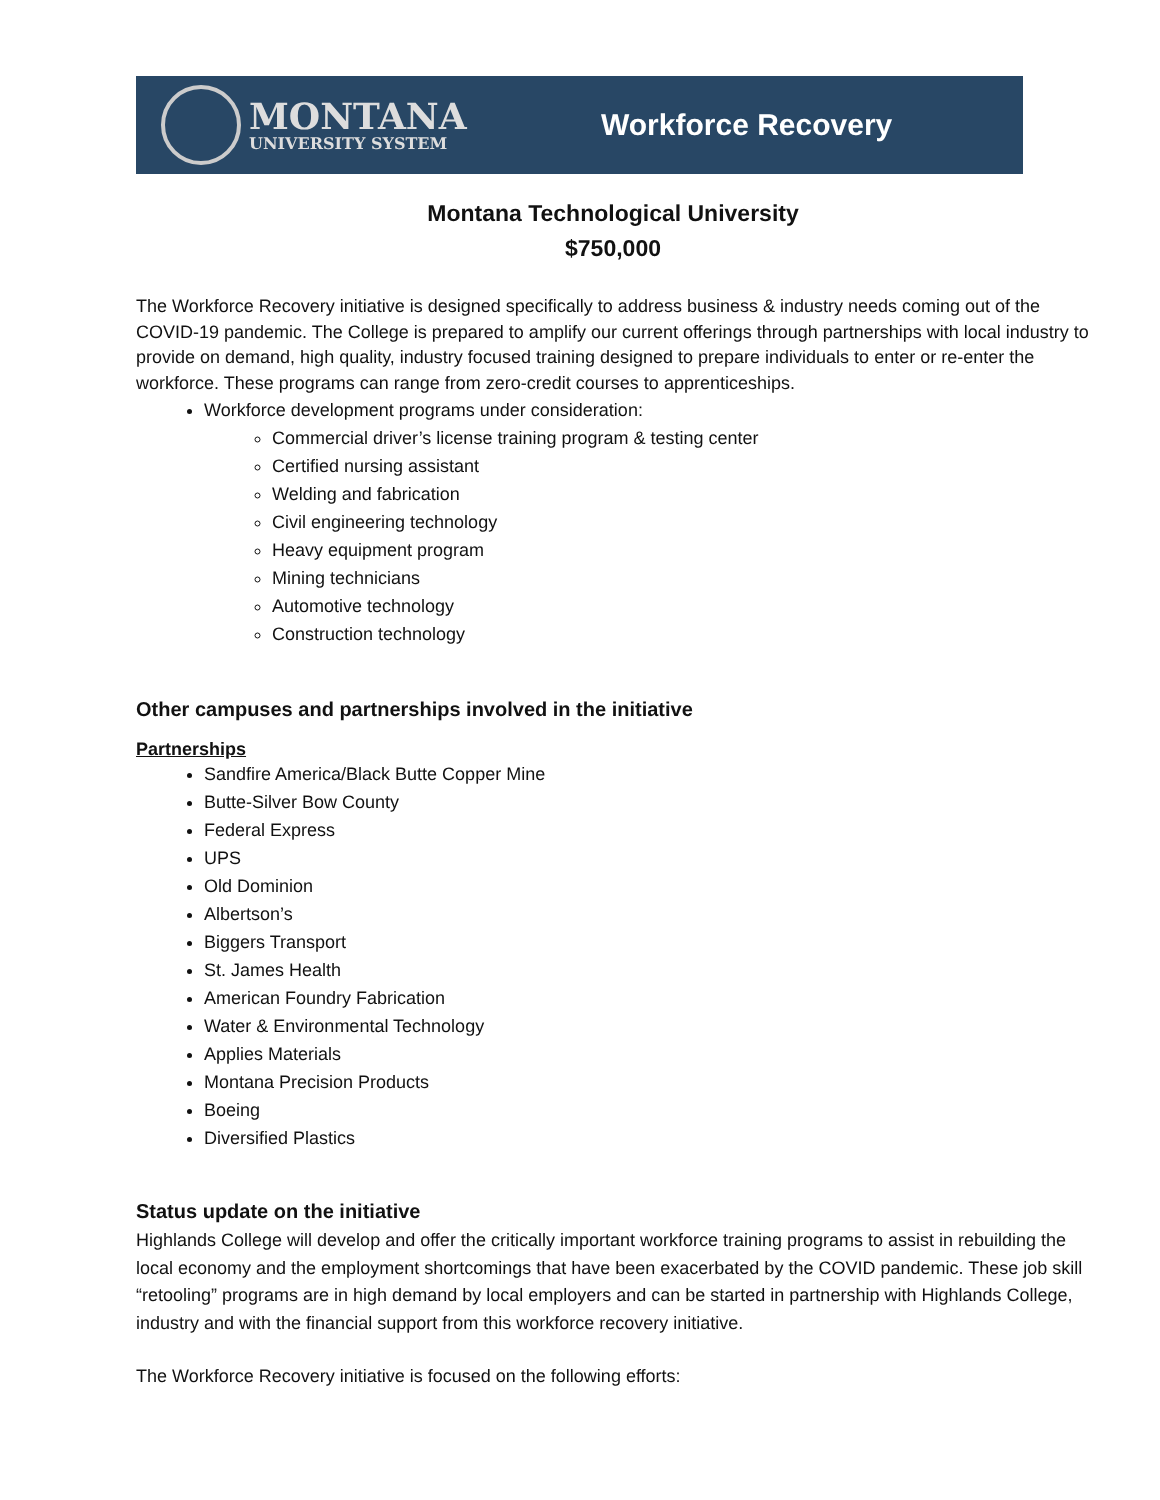MONTANA
UNIVERSITY SYSTEM
Workforce Recovery
Montana Technological University
$750,000
The Workforce Recovery initiative is designed specifically to address business & industry needs coming out of the COVID-19 pandemic. The College is prepared to amplify our current offerings through partnerships with local industry to provide on demand, high quality, industry focused training designed to prepare individuals to enter or re-enter the workforce. These programs can range from zero-credit courses to apprenticeships.
Workforce development programs under consideration:
Commercial driver’s license training program & testing center
Certified nursing assistant
Welding and fabrication
Civil engineering technology
Heavy equipment program
Mining technicians
Automotive technology
Construction technology
Other campuses and partnerships involved in the initiative
Partnerships
Sandfire America/Black Butte Copper Mine
Butte-Silver Bow County
Federal Express
UPS
Old Dominion
Albertson’s
Biggers Transport
St. James Health
American Foundry Fabrication
Water & Environmental Technology
Applies Materials
Montana Precision Products
Boeing
Diversified Plastics
Status update on the initiative
Highlands College will develop and offer the critically important workforce training programs to assist in rebuilding the local economy and the employment shortcomings that have been exacerbated by the COVID pandemic. These job skill “retooling” programs are in high demand by local employers and can be started in partnership with Highlands College, industry and with the financial support from this workforce recovery initiative.
The Workforce Recovery initiative is focused on the following efforts: